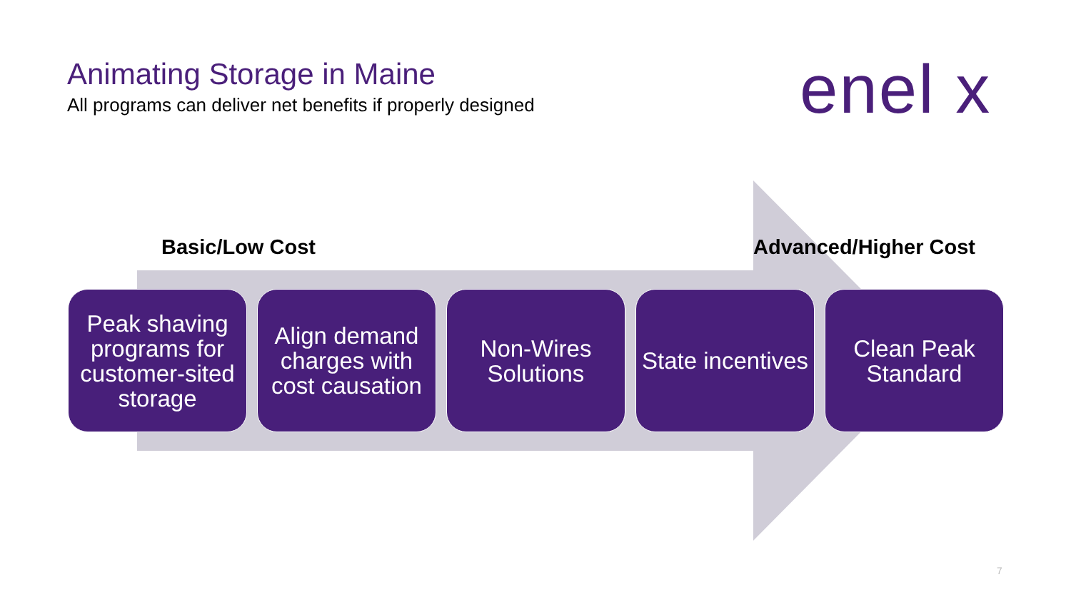Animating Storage in Maine
All programs can deliver net benefits if properly designed
enel x
Basic/Low Cost Advanced/Higher Cost
Peak shaving programs for customer-sited storage
Align demand charges with cost causation
Non-Wires Solutions
State incentives
Clean Peak Standard
7